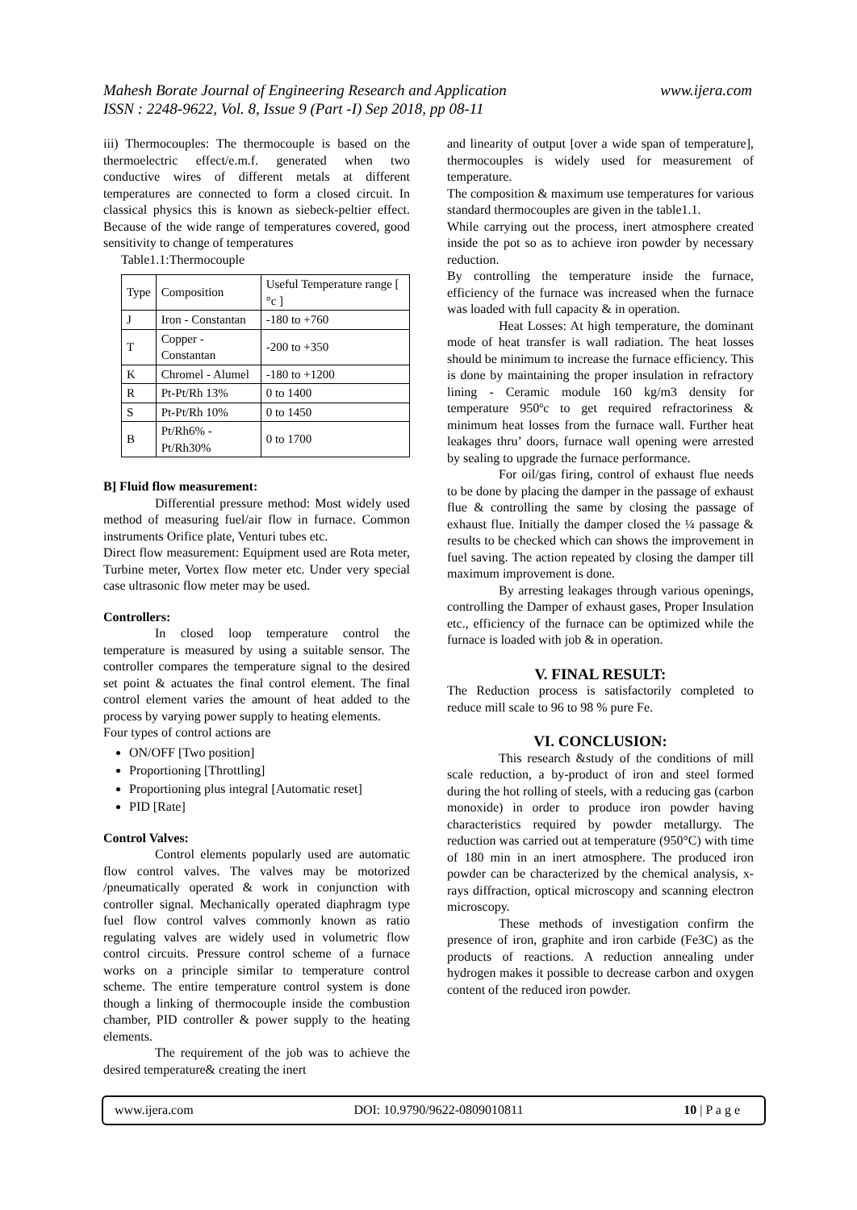Mahesh Borate Journal of Engineering Research and Application
ISSN : 2248-9622, Vol. 8, Issue 9 (Part -I) Sep 2018, pp 08-11
www.ijera.com
iii) Thermocouples: The thermocouple is based on the thermoelectric effect/e.m.f. generated when two conductive wires of different metals at different temperatures are connected to form a closed circuit. In classical physics this is known as siebeck-peltier effect. Because of the wide range of temperatures covered, good sensitivity to change of temperatures
Table1.1:Thermocouple
| Type | Composition | Useful Temperature range [ °c ] |
| --- | --- | --- |
| J | Iron - Constantan | -180 to +760 |
| T | Copper - Constantan | -200 to +350 |
| K | Chromel - Alumel | -180 to +1200 |
| R | Pt-Pt/Rh 13% | 0 to 1400 |
| S | Pt-Pt/Rh 10% | 0 to 1450 |
| B | Pt/Rh6% -Pt/Rh30% | 0 to 1700 |
B] Fluid flow measurement:
Differential pressure method: Most widely used method of measuring fuel/air flow in furnace. Common instruments Orifice plate, Venturi tubes etc.
Direct flow measurement: Equipment used are Rota meter, Turbine meter, Vortex flow meter etc. Under very special case ultrasonic flow meter may be used.
Controllers:
In closed loop temperature control the temperature is measured by using a suitable sensor. The controller compares the temperature signal to the desired set point & actuates the final control element. The final control element varies the amount of heat added to the process by varying power supply to heating elements.
Four types of control actions are
ON/OFF [Two position]
Proportioning [Throttling]
Proportioning plus integral [Automatic reset]
PID [Rate]
Control Valves:
Control elements popularly used are automatic flow control valves. The valves may be motorized /pneumatically operated & work in conjunction with controller signal. Mechanically operated diaphragm type fuel flow control valves commonly known as ratio regulating valves are widely used in volumetric flow control circuits. Pressure control scheme of a furnace works on a principle similar to temperature control scheme. The entire temperature control system is done though a linking of thermocouple inside the combustion chamber, PID controller & power supply to the heating elements.
The requirement of the job was to achieve the desired temperature& creating the inert
and linearity of output [over a wide span of temperature], thermocouples is widely used for measurement of temperature.
The composition & maximum use temperatures for various standard thermocouples are given in the table1.1.
While carrying out the process, inert atmosphere created inside the pot so as to achieve iron powder by necessary reduction.
By controlling the temperature inside the furnace, efficiency of the furnace was increased when the furnace was loaded with full capacity & in operation.
Heat Losses: At high temperature, the dominant mode of heat transfer is wall radiation. The heat losses should be minimum to increase the furnace efficiency. This is done by maintaining the proper insulation in refractory lining - Ceramic module 160 kg/m3 density for temperature 950ºc to get required refractoriness & minimum heat losses from the furnace wall. Further heat leakages thru’ doors, furnace wall opening were arrested by sealing to upgrade the furnace performance.
For oil/gas firing, control of exhaust flue needs to be done by placing the damper in the passage of exhaust flue & controlling the same by closing the passage of exhaust flue. Initially the damper closed the ¼ passage & results to be checked which can shows the improvement in fuel saving. The action repeated by closing the damper till maximum improvement is done.
By arresting leakages through various openings, controlling the Damper of exhaust gases, Proper Insulation etc., efficiency of the furnace can be optimized while the furnace is loaded with job & in operation.
V. FINAL RESULT:
The Reduction process is satisfactorily completed to reduce mill scale to 96 to 98 % pure Fe.
VI. CONCLUSION:
This research &study of the conditions of mill scale reduction, a by-product of iron and steel formed during the hot rolling of steels, with a reducing gas (carbon monoxide) in order to produce iron powder having characteristics required by powder metallurgy. The reduction was carried out at temperature (950°C) with time of 180 min in an inert atmosphere. The produced iron powder can be characterized by the chemical analysis, x-rays diffraction, optical microscopy and scanning electron microscopy.
These methods of investigation confirm the presence of iron, graphite and iron carbide (Fe3C) as the products of reactions. A reduction annealing under hydrogen makes it possible to decrease carbon and oxygen content of the reduced iron powder.
www.ijera.com DOI: 10.9790/9622-0809010811 10 | P a g e